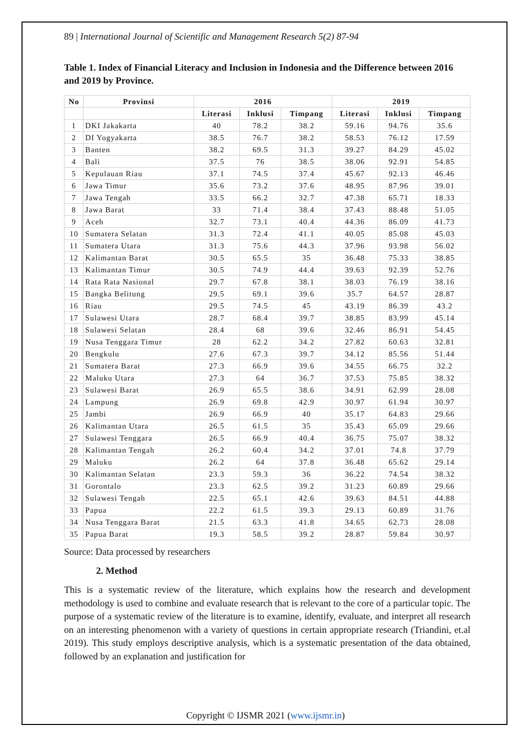89 | International Journal of Scientific and Management Research 5(2) 87-94
Table 1. Index of Financial Literacy and Inclusion in Indonesia and the Difference between 2016 and 2019 by Province.
| No | Provinsi | 2016 | | | 2019 | | |
| --- | --- | --- | --- | --- | --- | --- | --- |
| | | Literasi | Inklusi | Timpang | Literasi | Inklusi | Timpang |
| 1 | DKI Jakakarta | 40 | 78.2 | 38.2 | 59.16 | 94.76 | 35.6 |
| 2 | DI Yogyakarta | 38.5 | 76.7 | 38.2 | 58.53 | 76.12 | 17.59 |
| 3 | Banten | 38.2 | 69.5 | 31.3 | 39.27 | 84.29 | 45.02 |
| 4 | Bali | 37.5 | 76 | 38.5 | 38.06 | 92.91 | 54.85 |
| 5 | Kepulauan Riau | 37.1 | 74.5 | 37.4 | 45.67 | 92.13 | 46.46 |
| 6 | Jawa Timur | 35.6 | 73.2 | 37.6 | 48.95 | 87.96 | 39.01 |
| 7 | Jawa Tengah | 33.5 | 66.2 | 32.7 | 47.38 | 65.71 | 18.33 |
| 8 | Jawa Barat | 33 | 71.4 | 38.4 | 37.43 | 88.48 | 51.05 |
| 9 | Aceh | 32.7 | 73.1 | 40.4 | 44.36 | 86.09 | 41.73 |
| 10 | Sumatera Selatan | 31.3 | 72.4 | 41.1 | 40.05 | 85.08 | 45.03 |
| 11 | Sumatera Utara | 31.3 | 75.6 | 44.3 | 37.96 | 93.98 | 56.02 |
| 12 | Kalimantan Barat | 30.5 | 65.5 | 35 | 36.48 | 75.33 | 38.85 |
| 13 | Kalimantan Timur | 30.5 | 74.9 | 44.4 | 39.63 | 92.39 | 52.76 |
| 14 | Rata Rata Nasional | 29.7 | 67.8 | 38.1 | 38.03 | 76.19 | 38.16 |
| 15 | Bangka Belitung | 29.5 | 69.1 | 39.6 | 35.7 | 64.57 | 28.87 |
| 16 | Riau | 29.5 | 74.5 | 45 | 43.19 | 86.39 | 43.2 |
| 17 | Sulawesi Utara | 28.7 | 68.4 | 39.7 | 38.85 | 83.99 | 45.14 |
| 18 | Sulawesi Selatan | 28.4 | 68 | 39.6 | 32.46 | 86.91 | 54.45 |
| 19 | Nusa Tenggara Timur | 28 | 62.2 | 34.2 | 27.82 | 60.63 | 32.81 |
| 20 | Bengkulu | 27.6 | 67.3 | 39.7 | 34.12 | 85.56 | 51.44 |
| 21 | Sumatera Barat | 27.3 | 66.9 | 39.6 | 34.55 | 66.75 | 32.2 |
| 22 | Maluku Utara | 27.3 | 64 | 36.7 | 37.53 | 75.85 | 38.32 |
| 23 | Sulawesi Barat | 26.9 | 65.5 | 38.6 | 34.91 | 62.99 | 28.08 |
| 24 | Lampung | 26.9 | 69.8 | 42.9 | 30.97 | 61.94 | 30.97 |
| 25 | Jambi | 26.9 | 66.9 | 40 | 35.17 | 64.83 | 29.66 |
| 26 | Kalimantan Utara | 26.5 | 61.5 | 35 | 35.43 | 65.09 | 29.66 |
| 27 | Sulawesi Tenggara | 26.5 | 66.9 | 40.4 | 36.75 | 75.07 | 38.32 |
| 28 | Kalimantan Tengah | 26.2 | 60.4 | 34.2 | 37.01 | 74.8 | 37.79 |
| 29 | Maluku | 26.2 | 64 | 37.8 | 36.48 | 65.62 | 29.14 |
| 30 | Kalimantan Selatan | 23.3 | 59.3 | 36 | 36.22 | 74.54 | 38.32 |
| 31 | Gorontalo | 23.3 | 62.5 | 39.2 | 31.23 | 60.89 | 29.66 |
| 32 | Sulawesi Tengah | 22.5 | 65.1 | 42.6 | 39.63 | 84.51 | 44.88 |
| 33 | Papua | 22.2 | 61.5 | 39.3 | 29.13 | 60.89 | 31.76 |
| 34 | Nusa Tenggara Barat | 21.5 | 63.3 | 41.8 | 34.65 | 62.73 | 28.08 |
| 35 | Papua Barat | 19.3 | 58.5 | 39.2 | 28.87 | 59.84 | 30.97 |
Source: Data processed by researchers
2. Method
This is a systematic review of the literature, which explains how the research and development methodology is used to combine and evaluate research that is relevant to the core of a particular topic. The purpose of a systematic review of the literature is to examine, identify, evaluate, and interpret all research on an interesting phenomenon with a variety of questions in certain appropriate research (Triandini, et.al 2019). This study employs descriptive analysis, which is a systematic presentation of the data obtained, followed by an explanation and justification for
Copyright © IJSMR 2021 (www.ijsmr.in)